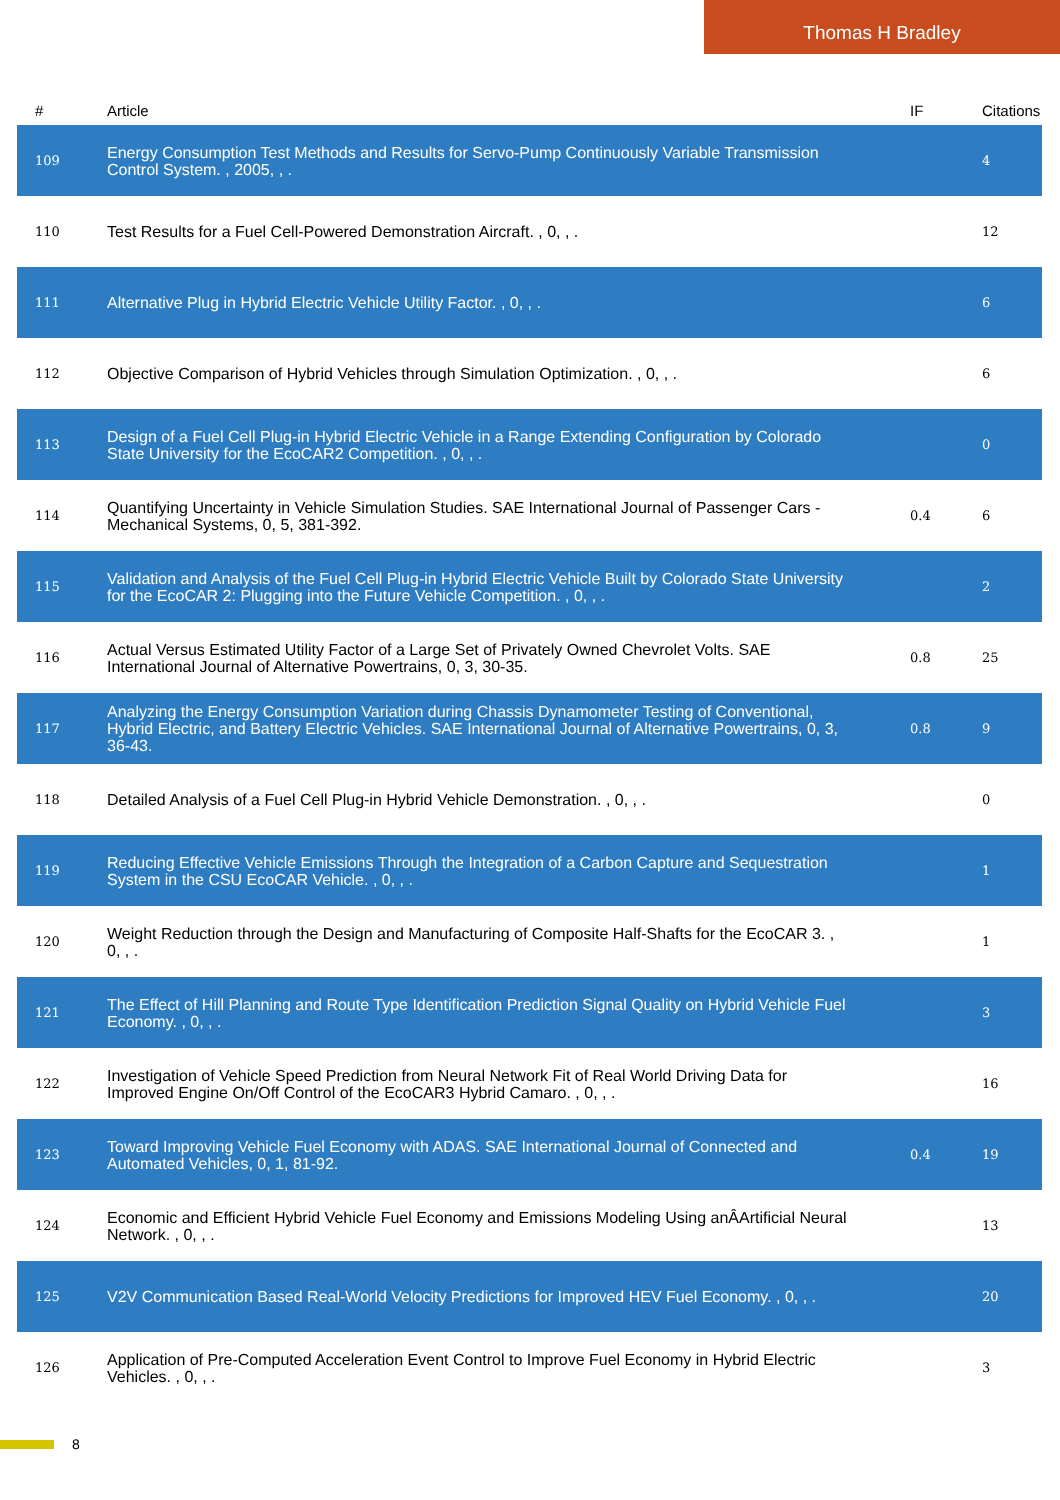Thomas H Bradley
| # | Article | IF | Citations |
| --- | --- | --- | --- |
| 109 | Energy Consumption Test Methods and Results for Servo-Pump Continuously Variable Transmission Control System. , 2005, , . | | 4 |
| 110 | Test Results for a Fuel Cell-Powered Demonstration Aircraft. , 0, , . | | 12 |
| 111 | Alternative Plug in Hybrid Electric Vehicle Utility Factor. , 0, , . | | 6 |
| 112 | Objective Comparison of Hybrid Vehicles through Simulation Optimization. , 0, , . | | 6 |
| 113 | Design of a Fuel Cell Plug-in Hybrid Electric Vehicle in a Range Extending Configuration by Colorado State University for the EcoCAR2 Competition. , 0, , . | | 0 |
| 114 | Quantifying Uncertainty in Vehicle Simulation Studies. SAE International Journal of Passenger Cars - Mechanical Systems, 0, 5, 381-392. | 0.4 | 6 |
| 115 | Validation and Analysis of the Fuel Cell Plug-in Hybrid Electric Vehicle Built by Colorado State University for the EcoCAR 2: Plugging into the Future Vehicle Competition. , 0, , . | | 2 |
| 116 | Actual Versus Estimated Utility Factor of a Large Set of Privately Owned Chevrolet Volts. SAE International Journal of Alternative Powertrains, 0, 3, 30-35. | 0.8 | 25 |
| 117 | Analyzing the Energy Consumption Variation during Chassis Dynamometer Testing of Conventional, Hybrid Electric, and Battery Electric Vehicles. SAE International Journal of Alternative Powertrains, 0, 3, 36-43. | 0.8 | 9 |
| 118 | Detailed Analysis of a Fuel Cell Plug-in Hybrid Vehicle Demonstration. , 0, , . | | 0 |
| 119 | Reducing Effective Vehicle Emissions Through the Integration of a Carbon Capture and Sequestration System in the CSU EcoCAR Vehicle. , 0, , . | | 1 |
| 120 | Weight Reduction through the Design and Manufacturing of Composite Half-Shafts for the EcoCAR 3. , 0, , . | | 1 |
| 121 | The Effect of Hill Planning and Route Type Identification Prediction Signal Quality on Hybrid Vehicle Fuel Economy. , 0, , . | | 3 |
| 122 | Investigation of Vehicle Speed Prediction from Neural Network Fit of Real World Driving Data for Improved Engine On/Off Control of the EcoCAR3 Hybrid Camaro. , 0, , . | | 16 |
| 123 | Toward Improving Vehicle Fuel Economy with ADAS. SAE International Journal of Connected and Automated Vehicles, 0, 1, 81-92. | 0.4 | 19 |
| 124 | Economic and Efficient Hybrid Vehicle Fuel Economy and Emissions Modeling Using anÂArtificial Neural Network. , 0, , . | | 13 |
| 125 | V2V Communication Based Real-World Velocity Predictions for Improved HEV Fuel Economy. , 0, , . | | 20 |
| 126 | Application of Pre-Computed Acceleration Event Control to Improve Fuel Economy in Hybrid Electric Vehicles. , 0, , . | | 3 |
8